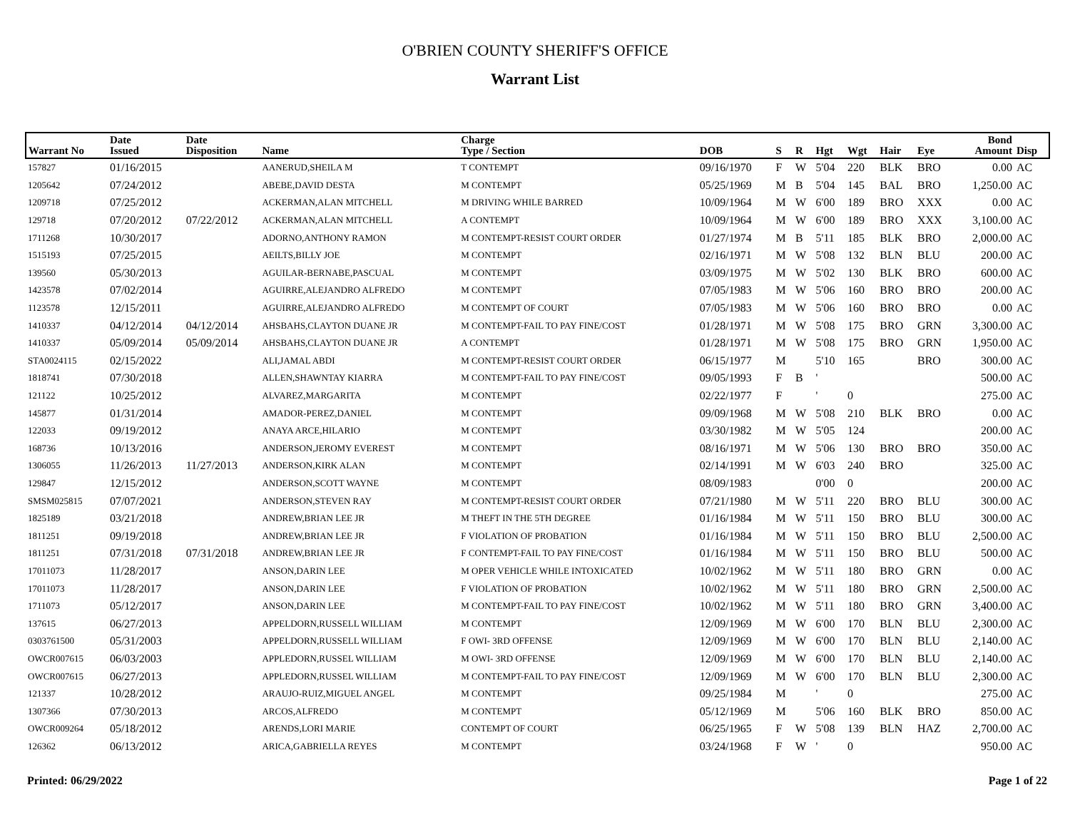O'BRIEN COUNTY SHERIFF'S OFFICE
Warrant List
| Warrant No | Date Issued | Date Disposition | Name | Charge Type / Section | DOB | S | R | Hgt | Wgt | Hair | Eye | Bond Amount | Disp |
| --- | --- | --- | --- | --- | --- | --- | --- | --- | --- | --- | --- | --- | --- |
| 157827 | 01/16/2015 | | AANERUD,SHEILA M | T CONTEMPT | 09/16/1970 | F | W | 5'04 | 220 | BLK | BRO | 0.00 | AC |
| 1205642 | 07/24/2012 | | ABEBE,DAVID DESTA | M CONTEMPT | 05/25/1969 | M | B | 5'04 | 145 | BAL | BRO | 1,250.00 | AC |
| 1209718 | 07/25/2012 | | ACKERMAN,ALAN MITCHELL | M DRIVING WHILE BARRED | 10/09/1964 | M | W | 6'00 | 189 | BRO | XXX | 0.00 | AC |
| 129718 | 07/20/2012 | 07/22/2012 | ACKERMAN,ALAN MITCHELL | A CONTEMPT | 10/09/1964 | M | W | 6'00 | 189 | BRO | XXX | 3,100.00 | AC |
| 1711268 | 10/30/2017 | | ADORNO,ANTHONY RAMON | M CONTEMPT-RESIST COURT ORDER | 01/27/1974 | M | B | 5'11 | 185 | BLK | BRO | 2,000.00 | AC |
| 1515193 | 07/25/2015 | | AEILTS,BILLY JOE | M CONTEMPT | 02/16/1971 | M | W | 5'08 | 132 | BLN | BLU | 200.00 | AC |
| 139560 | 05/30/2013 | | AGUILAR-BERNABE,PASCUAL | M CONTEMPT | 03/09/1975 | M | W | 5'02 | 130 | BLK | BRO | 600.00 | AC |
| 1423578 | 07/02/2014 | | AGUIRRE,ALEJANDRO ALFREDO | M CONTEMPT | 07/05/1983 | M | W | 5'06 | 160 | BRO | BRO | 200.00 | AC |
| 1123578 | 12/15/2011 | | AGUIRRE,ALEJANDRO ALFREDO | M CONTEMPT OF COURT | 07/05/1983 | M | W | 5'06 | 160 | BRO | BRO | 0.00 | AC |
| 1410337 | 04/12/2014 | 04/12/2014 | AHSBAHS,CLAYTON DUANE JR | M CONTEMPT-FAIL TO PAY FINE/COST | 01/28/1971 | M | W | 5'08 | 175 | BRO | GRN | 3,300.00 | AC |
| 1410337 | 05/09/2014 | 05/09/2014 | AHSBAHS,CLAYTON DUANE JR | A CONTEMPT | 01/28/1971 | M | W | 5'08 | 175 | BRO | GRN | 1,950.00 | AC |
| STA0024115 | 02/15/2022 | | ALI,JAMAL ABDI | M CONTEMPT-RESIST COURT ORDER | 06/15/1977 | M | | 5'10 | 165 | | BRO | 300.00 | AC |
| 1818741 | 07/30/2018 | | ALLEN,SHAWNTAY KIARRA | M CONTEMPT-FAIL TO PAY FINE/COST | 09/05/1993 | F | B | ' | | | | 500.00 | AC |
| 121122 | 10/25/2012 | | ALVAREZ,MARGARITA | M CONTEMPT | 02/22/1977 | F | | ' | 0 | | | 275.00 | AC |
| 145877 | 01/31/2014 | | AMADOR-PEREZ,DANIEL | M CONTEMPT | 09/09/1968 | M | W | 5'08 | 210 | BLK | BRO | 0.00 | AC |
| 122033 | 09/19/2012 | | ANAYA ARCE,HILARIO | M CONTEMPT | 03/30/1982 | M | W | 5'05 | 124 | | | 200.00 | AC |
| 168736 | 10/13/2016 | | ANDERSON,JEROMY EVEREST | M CONTEMPT | 08/16/1971 | M | W | 5'06 | 130 | BRO | BRO | 350.00 | AC |
| 1306055 | 11/26/2013 | 11/27/2013 | ANDERSON,KIRK ALAN | M CONTEMPT | 02/14/1991 | M | W | 6'03 | 240 | BRO | | 325.00 | AC |
| 129847 | 12/15/2012 | | ANDERSON,SCOTT WAYNE | M CONTEMPT | 08/09/1983 | | | 0'00 | 0 | | | 200.00 | AC |
| SMSM025815 | 07/07/2021 | | ANDERSON,STEVEN RAY | M CONTEMPT-RESIST COURT ORDER | 07/21/1980 | M | W | 5'11 | 220 | BRO | BLU | 300.00 | AC |
| 1825189 | 03/21/2018 | | ANDREW,BRIAN LEE JR | M THEFT IN THE 5TH DEGREE | 01/16/1984 | M | W | 5'11 | 150 | BRO | BLU | 300.00 | AC |
| 1811251 | 09/19/2018 | | ANDREW,BRIAN LEE JR | F VIOLATION OF PROBATION | 01/16/1984 | M | W | 5'11 | 150 | BRO | BLU | 2,500.00 | AC |
| 1811251 | 07/31/2018 | 07/31/2018 | ANDREW,BRIAN LEE JR | F CONTEMPT-FAIL TO PAY FINE/COST | 01/16/1984 | M | W | 5'11 | 150 | BRO | BLU | 500.00 | AC |
| 17011073 | 11/28/2017 | | ANSON,DARIN LEE | M OPER VEHICLE WHILE INTOXICATED | 10/02/1962 | M | W | 5'11 | 180 | BRO | GRN | 0.00 | AC |
| 17011073 | 11/28/2017 | | ANSON,DARIN LEE | F VIOLATION OF PROBATION | 10/02/1962 | M | W | 5'11 | 180 | BRO | GRN | 2,500.00 | AC |
| 1711073 | 05/12/2017 | | ANSON,DARIN LEE | M CONTEMPT-FAIL TO PAY FINE/COST | 10/02/1962 | M | W | 5'11 | 180 | BRO | GRN | 3,400.00 | AC |
| 137615 | 06/27/2013 | | APPELDORN,RUSSELL WILLIAM | M CONTEMPT | 12/09/1969 | M | W | 6'00 | 170 | BLN | BLU | 2,300.00 | AC |
| 0303761500 | 05/31/2003 | | APPELDORN,RUSSELL WILLIAM | F OWI- 3RD OFFENSE | 12/09/1969 | M | W | 6'00 | 170 | BLN | BLU | 2,140.00 | AC |
| OWCR007615 | 06/03/2003 | | APPLEDORN,RUSSEL WILLIAM | M OWI- 3RD OFFENSE | 12/09/1969 | M | W | 6'00 | 170 | BLN | BLU | 2,140.00 | AC |
| OWCR007615 | 06/27/2013 | | APPLEDORN,RUSSEL WILLIAM | M CONTEMPT-FAIL TO PAY FINE/COST | 12/09/1969 | M | W | 6'00 | 170 | BLN | BLU | 2,300.00 | AC |
| 121337 | 10/28/2012 | | ARAUJO-RUIZ,MIGUEL ANGEL | M CONTEMPT | 09/25/1984 | M | | ' | 0 | | | 275.00 | AC |
| 1307366 | 07/30/2013 | | ARCOS,ALFREDO | M CONTEMPT | 05/12/1969 | M | | 5'06 | 160 | BLK | BRO | 850.00 | AC |
| OWCR009264 | 05/18/2012 | | ARENDS,LORI MARIE | CONTEMPT OF COURT | 06/25/1965 | F | W | 5'08 | 139 | BLN | HAZ | 2,700.00 | AC |
| 126362 | 06/13/2012 | | ARICA,GABRIELLA REYES | M CONTEMPT | 03/24/1968 | F | W | ' | 0 | | | 950.00 | AC |
Printed: 06/29/2022 Page 1 of 22